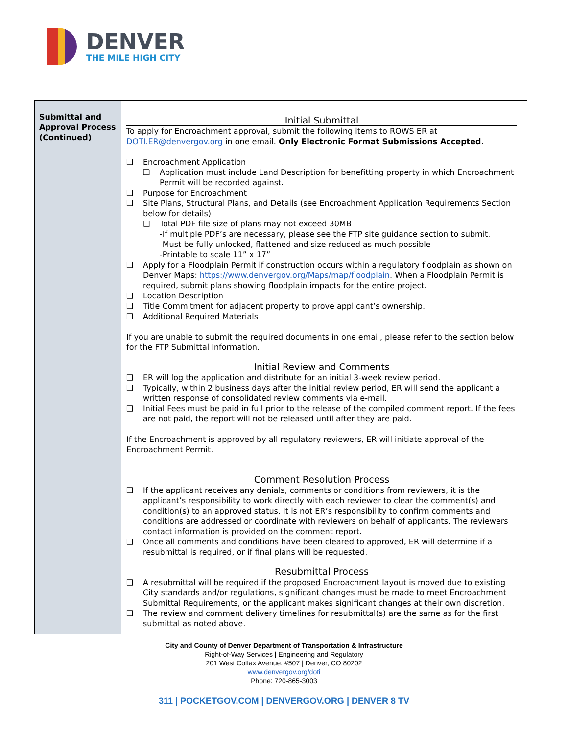DENVER
THE MILE HIGH CITY
| Submittal and Approval Process (Continued) | Initial Submittal To apply for Encroachment approval, submit the following items to ROWS ER at DOTI.ER@denvergov.org in one email. Only Electronic Format Submissions Accepted. ❑ Encroachment Application ❑ Application must include Land Description for benefitting property in which Encroachment Permit will be recorded against. ❑ Purpose for Encroachment ❑ Site Plans, Structural Plans, and Details (see Encroachment Application Requirements Section below for details) ❑ Total PDF file size of plans may not exceed 30MB -If multiple PDF’s are necessary, please see the FTP site guidance section to submit. -Must be fully unlocked, flattened and size reduced as much possible -Printable to scale 11” x 17” ❑ Apply for a Floodplain Permit if construction occurs within a regulatory floodplain as shown on Denver Maps: https://www.denvergov.org/Maps/map/floodplain . When a Floodplain Permit is required, submit plans showing floodplain impacts for the entire project. ❑ Location Description ❑ Title Commitment for adjacent property to prove applicant’s ownership. ❑ Additional Required Materials If you are unable to submit the required documents in one email, please refer to the section below for the FTP Submittal Information. Initial Review and Comments ❑ ER will log the application and distribute for an initial 3-week review period. ❑ Typically, within 2 business days after the initial review period, ER will send the applicant a written response of consolidated review comments via e-mail. ❑ Initial Fees must be paid in full prior to the release of the compiled comment report. If the fees are not paid, the report will not be released until after they are paid. If the Encroachment is approved by all regulatory reviewers, ER will initiate approval of the Encroachment Permit. Comment Resolution Process ❑ If the applicant receives any denials, comments or conditions from reviewers, it is the applicant’s responsibility to work directly with each reviewer to clear the comment(s) and condition(s) to an approved status. It is not ER’s responsibility to confirm comments and conditions are addressed or coordinate with reviewers on behalf of applicants. The reviewers contact information is provided on the comment report. ❑ Once all comments and conditions have been cleared to approved, ER will determine if a resubmittal is required, or if final plans will be requested. Resubmittal Process ❑ A resubmittal will be required if the proposed Encroachment layout is moved due to existing City standards and/or regulations, significant changes must be made to meet Encroachment Submittal Requirements, or the applicant makes significant changes at their own discretion. ❑ The review and comment delivery timelines for resubmittal(s) are the same as for the first submittal as noted above. |
City and County of Denver Department of Transportation & Infrastructure
Right-of-Way Services | Engineering and Regulatory
201 West Colfax Avenue, #507 | Denver, CO 80202
www.denvergov.org/doti
Phone: 720-865-3003
311 | POCKETGOV.COM | DENVERGOV.ORG | DENVER 8 TV